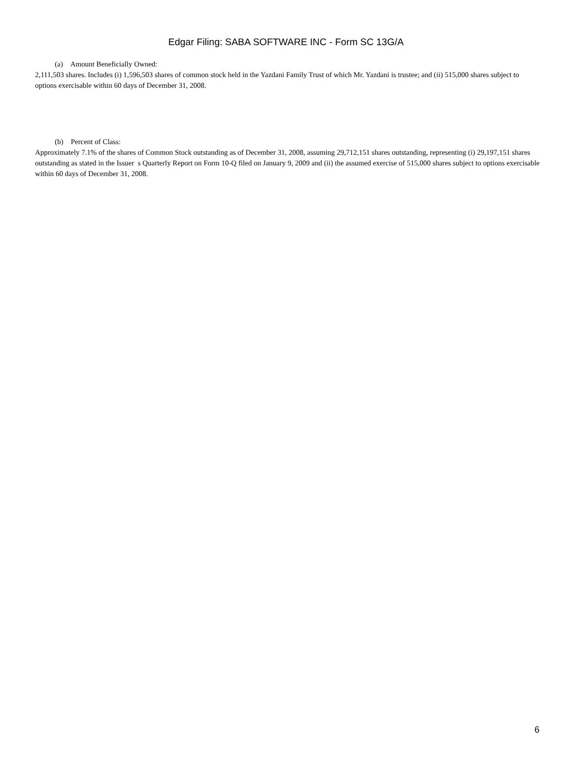Edgar Filing: SABA SOFTWARE INC - Form SC 13G/A
(a) Amount Beneficially Owned:
2,111,503 shares. Includes (i) 1,596,503 shares of common stock held in the Yazdani Family Trust of which Mr. Yazdani is trustee; and (ii) 515,000 shares subject to options exercisable within 60 days of December 31, 2008.
(b) Percent of Class:
Approximately 7.1% of the shares of Common Stock outstanding as of December 31, 2008, assuming 29,712,151 shares outstanding, representing (i) 29,197,151 shares outstanding as stated in the Issuer s Quarterly Report on Form 10-Q filed on January 9, 2009 and (ii) the assumed exercise of 515,000 shares subject to options exercisable within 60 days of December 31, 2008.
6